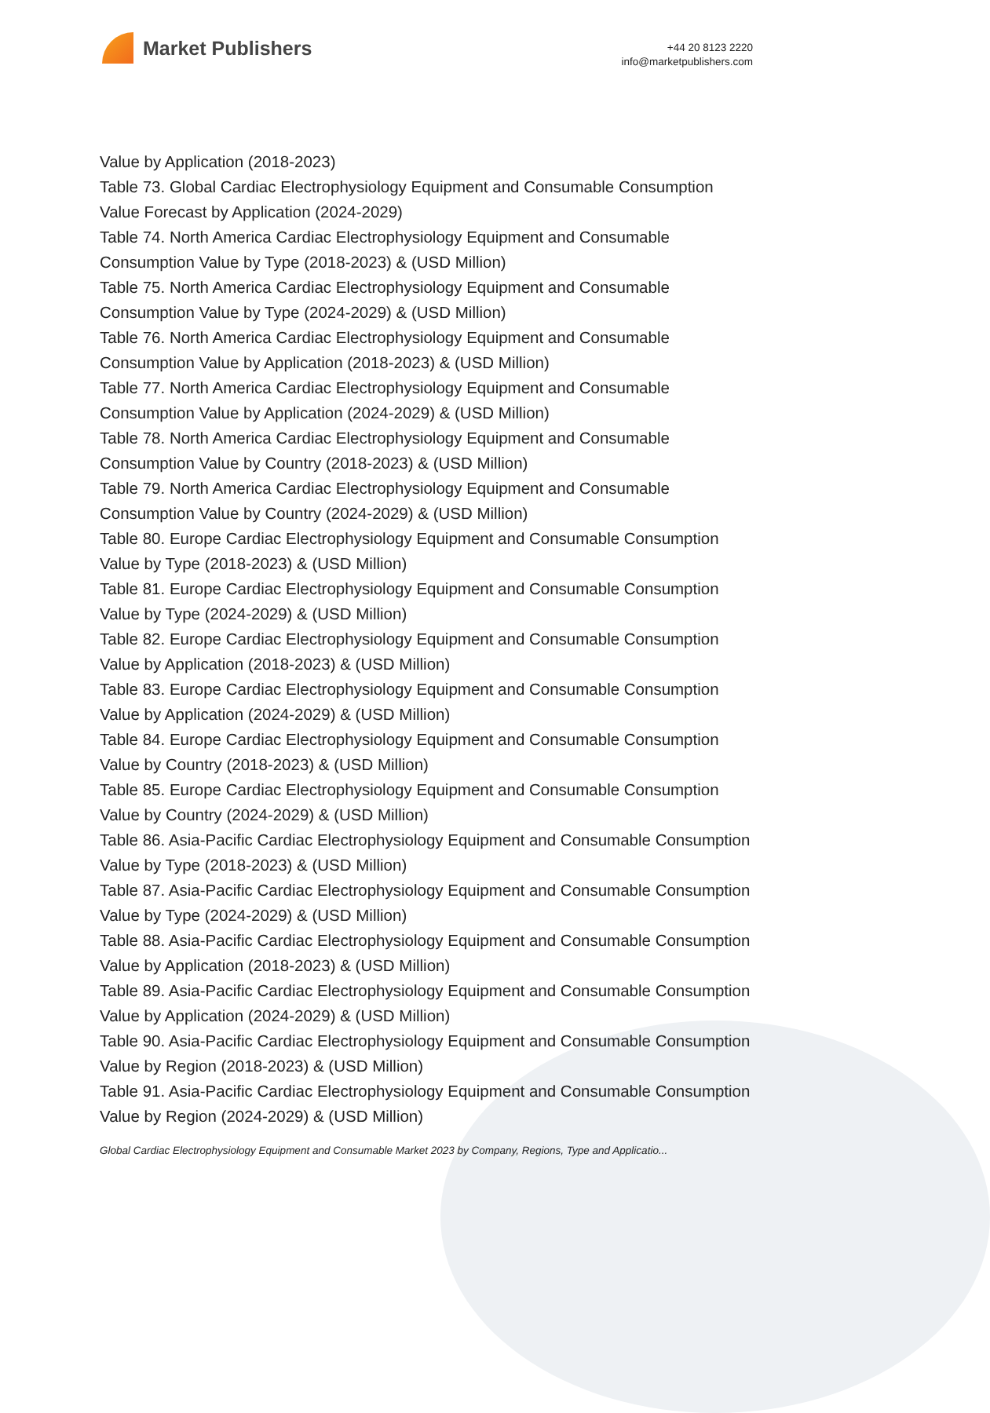Market Publishers
+44 20 8123 2220
info@marketpublishers.com
Value by Application (2018-2023)
Table 73. Global Cardiac Electrophysiology Equipment and Consumable Consumption Value Forecast by Application (2024-2029)
Table 74. North America Cardiac Electrophysiology Equipment and Consumable Consumption Value by Type (2018-2023) & (USD Million)
Table 75. North America Cardiac Electrophysiology Equipment and Consumable Consumption Value by Type (2024-2029) & (USD Million)
Table 76. North America Cardiac Electrophysiology Equipment and Consumable Consumption Value by Application (2018-2023) & (USD Million)
Table 77. North America Cardiac Electrophysiology Equipment and Consumable Consumption Value by Application (2024-2029) & (USD Million)
Table 78. North America Cardiac Electrophysiology Equipment and Consumable Consumption Value by Country (2018-2023) & (USD Million)
Table 79. North America Cardiac Electrophysiology Equipment and Consumable Consumption Value by Country (2024-2029) & (USD Million)
Table 80. Europe Cardiac Electrophysiology Equipment and Consumable Consumption Value by Type (2018-2023) & (USD Million)
Table 81. Europe Cardiac Electrophysiology Equipment and Consumable Consumption Value by Type (2024-2029) & (USD Million)
Table 82. Europe Cardiac Electrophysiology Equipment and Consumable Consumption Value by Application (2018-2023) & (USD Million)
Table 83. Europe Cardiac Electrophysiology Equipment and Consumable Consumption Value by Application (2024-2029) & (USD Million)
Table 84. Europe Cardiac Electrophysiology Equipment and Consumable Consumption Value by Country (2018-2023) & (USD Million)
Table 85. Europe Cardiac Electrophysiology Equipment and Consumable Consumption Value by Country (2024-2029) & (USD Million)
Table 86. Asia-Pacific Cardiac Electrophysiology Equipment and Consumable Consumption Value by Type (2018-2023) & (USD Million)
Table 87. Asia-Pacific Cardiac Electrophysiology Equipment and Consumable Consumption Value by Type (2024-2029) & (USD Million)
Table 88. Asia-Pacific Cardiac Electrophysiology Equipment and Consumable Consumption Value by Application (2018-2023) & (USD Million)
Table 89. Asia-Pacific Cardiac Electrophysiology Equipment and Consumable Consumption Value by Application (2024-2029) & (USD Million)
Table 90. Asia-Pacific Cardiac Electrophysiology Equipment and Consumable Consumption Value by Region (2018-2023) & (USD Million)
Table 91. Asia-Pacific Cardiac Electrophysiology Equipment and Consumable Consumption Value by Region (2024-2029) & (USD Million)
Global Cardiac Electrophysiology Equipment and Consumable Market 2023 by Company, Regions, Type and Applicatio...